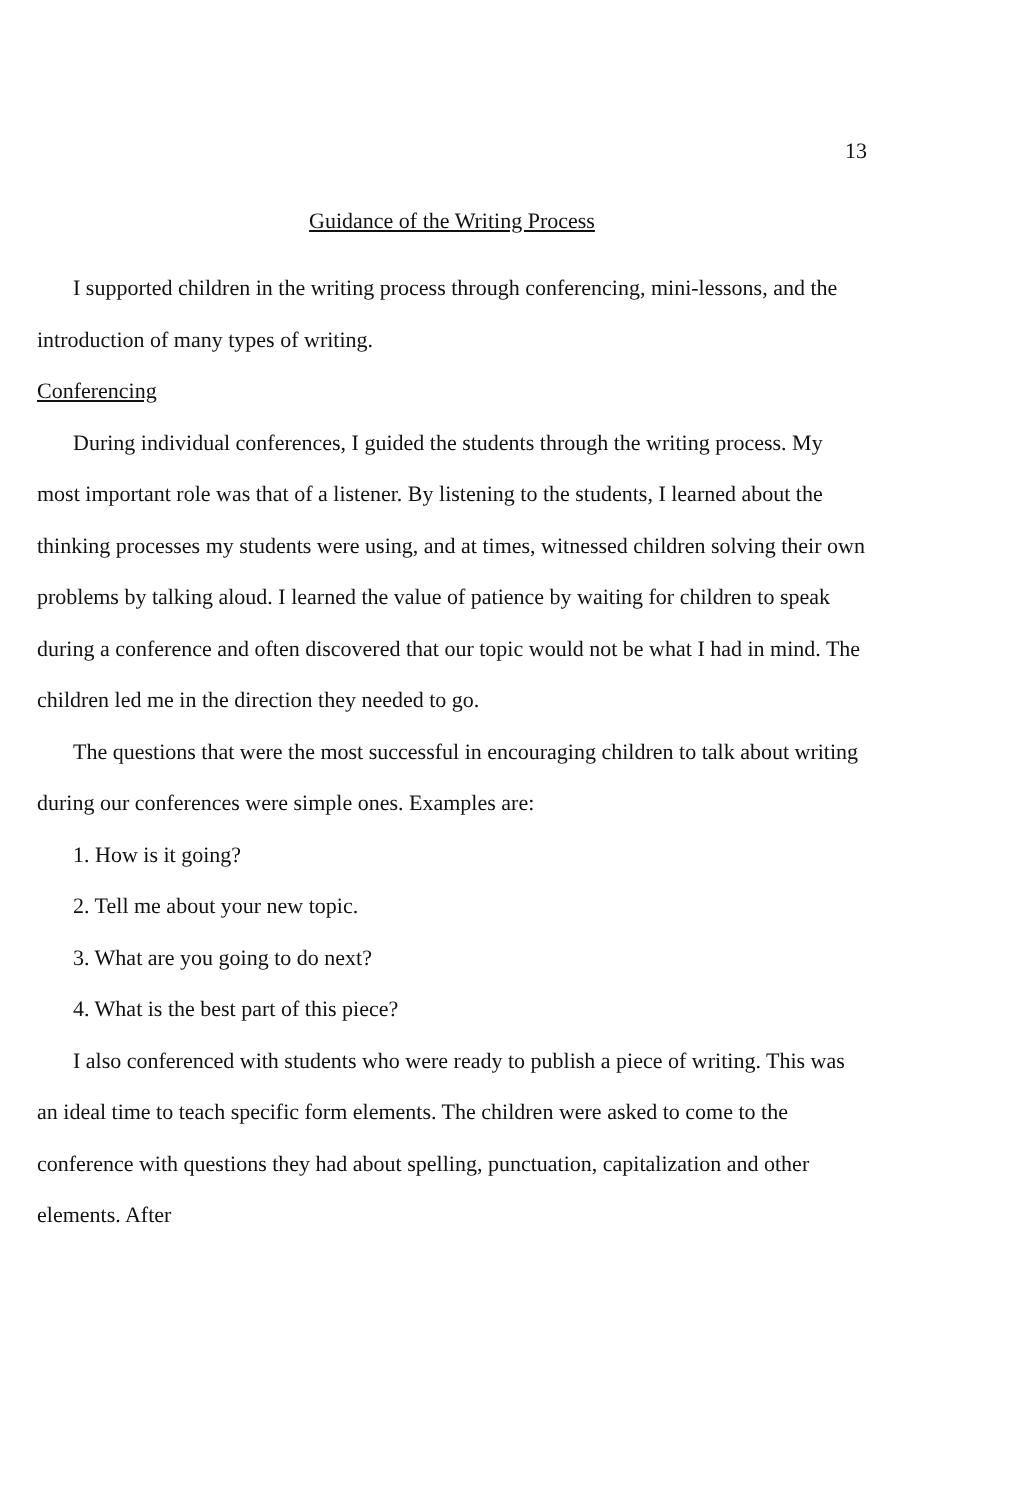13
Guidance of the Writing Process
I supported children in the writing process through conferencing, mini-lessons, and the introduction of many types of writing.
Conferencing
During individual conferences, I guided the students through the writing process. My most important role was that of a listener. By listening to the students, I learned about the thinking processes my students were using, and at times, witnessed children solving their own problems by talking aloud. I learned the value of patience by waiting for children to speak during a conference and often discovered that our topic would not be what I had in mind. The children led me in the direction they needed to go.
The questions that were the most successful in encouraging children to talk about writing during our conferences were simple ones. Examples are:
1. How is it going?
2. Tell me about your new topic.
3. What are you going to do next?
4. What is the best part of this piece?
I also conferenced with students who were ready to publish a piece of writing. This was an ideal time to teach specific form elements. The children were asked to come to the conference with questions they had about spelling, punctuation, capitalization and other elements. After